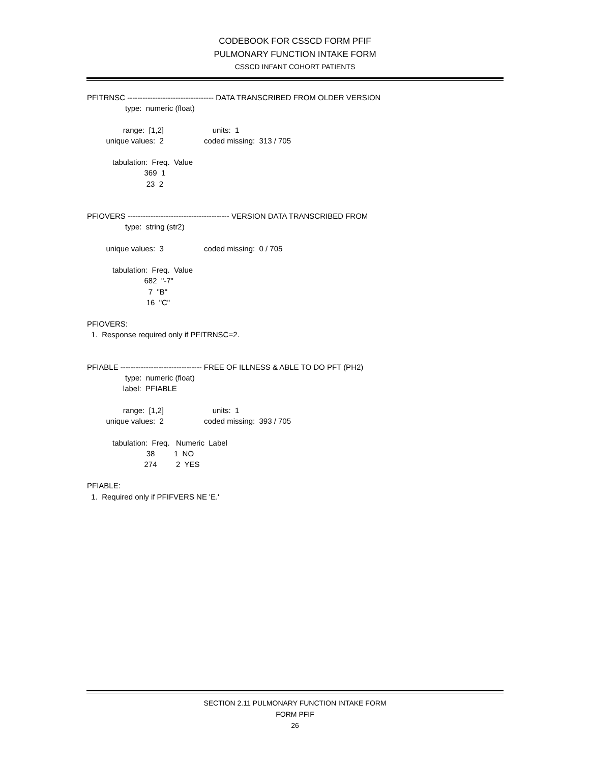CODEBOOK FOR CSSCD FORM PFIF
PULMONARY FUNCTION INTAKE FORM
CSSCD INFANT COHORT PATIENTS
PFITRNSC ---------------------------------- DATA TRANSCRIBED FROM OLDER VERSION
                  type:  numeric (float)

                 range:  [1,2]                       units:  1
         unique values:  2                   coded missing:  313 / 705

            tabulation:  Freq.  Value
                           369  1
                            23  2


PFIOVERS ---------------------------------------- VERSION DATA TRANSCRIBED FROM
                  type:  string (str2)

         unique values:  3                   coded missing:  0 / 705

            tabulation:  Freq.  Value
                           682  "-7"
                             7  "B"
                            16  "C"

PFIOVERS:
  1.  Response required only if PFITRNSC=2.


PFIABLE -------------------------------- FREE OF ILLNESS & ABLE TO DO PFT (PH2)
                  type:  numeric (float)
                 label:  PFIABLE

                 range:  [1,2]                       units:  1
         unique values:  2                   coded missing:  393 / 705

            tabulation:  Freq.   Numeric  Label
                            38         1  NO
                           274         2  YES

PFIABLE:
  1.  Required only if PFIFVERS NE 'E.'
SECTION 2.11 PULMONARY FUNCTION INTAKE FORM
FORM PFIF
26